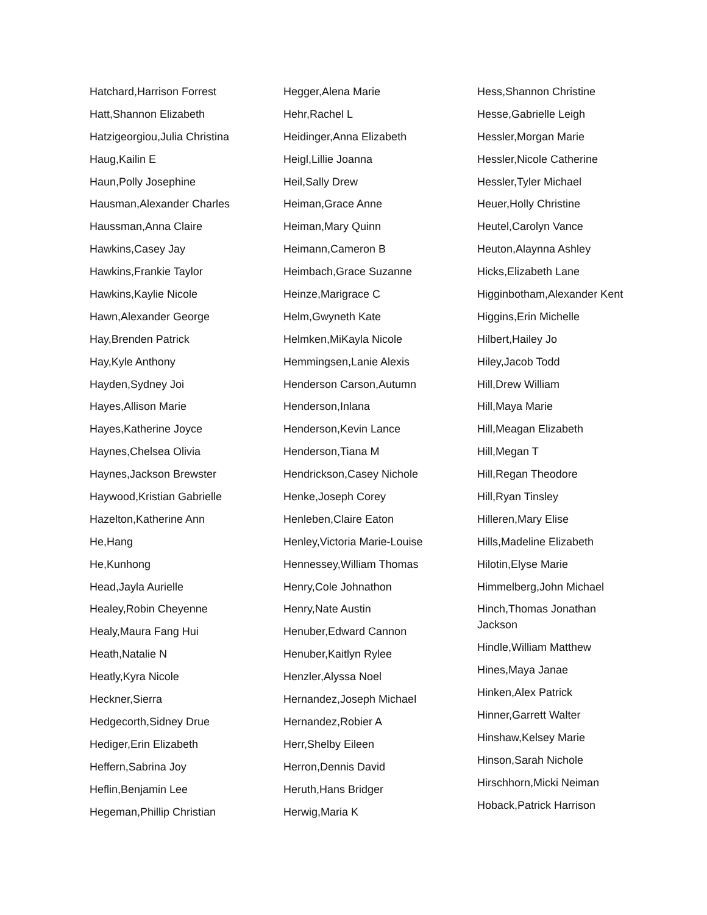Hatchard,Harrison Forrest
Hatt,Shannon Elizabeth
Hatzigeorgiou,Julia Christina
Haug,Kailin E
Haun,Polly Josephine
Hausman,Alexander Charles
Haussman,Anna Claire
Hawkins,Casey Jay
Hawkins,Frankie Taylor
Hawkins,Kaylie Nicole
Hawn,Alexander George
Hay,Brenden Patrick
Hay,Kyle Anthony
Hayden,Sydney Joi
Hayes,Allison Marie
Hayes,Katherine Joyce
Haynes,Chelsea Olivia
Haynes,Jackson Brewster
Haywood,Kristian Gabrielle
Hazelton,Katherine Ann
He,Hang
He,Kunhong
Head,Jayla Aurielle
Healey,Robin Cheyenne
Healy,Maura Fang Hui
Heath,Natalie N
Heatly,Kyra Nicole
Heckner,Sierra
Hedgecorth,Sidney Drue
Hediger,Erin Elizabeth
Heffern,Sabrina Joy
Heflin,Benjamin Lee
Hegeman,Phillip Christian
Hegger,Alena Marie
Hehr,Rachel L
Heidinger,Anna Elizabeth
Heigl,Lillie Joanna
Heil,Sally Drew
Heiman,Grace Anne
Heiman,Mary Quinn
Heimann,Cameron B
Heimbach,Grace Suzanne
Heinze,Marigrace C
Helm,Gwyneth Kate
Helmken,MiKayla Nicole
Hemmingsen,Lanie Alexis
Henderson Carson,Autumn
Henderson,Inlana
Henderson,Kevin Lance
Henderson,Tiana M
Hendrickson,Casey Nichole
Henke,Joseph Corey
Henleben,Claire Eaton
Henley,Victoria Marie-Louise
Hennessey,William Thomas
Henry,Cole Johnathon
Henry,Nate Austin
Henuber,Edward Cannon
Henuber,Kaitlyn Rylee
Henzler,Alyssa Noel
Hernandez,Joseph Michael
Hernandez,Robier A
Herr,Shelby Eileen
Herron,Dennis David
Heruth,Hans Bridger
Herwig,Maria K
Hess,Shannon Christine
Hesse,Gabrielle Leigh
Hessler,Morgan Marie
Hessler,Nicole Catherine
Hessler,Tyler Michael
Heuer,Holly Christine
Heutel,Carolyn Vance
Heuton,Alaynna Ashley
Hicks,Elizabeth Lane
Higginbotham,Alexander Kent
Higgins,Erin Michelle
Hilbert,Hailey Jo
Hiley,Jacob Todd
Hill,Drew William
Hill,Maya Marie
Hill,Meagan Elizabeth
Hill,Megan T
Hill,Regan Theodore
Hill,Ryan Tinsley
Hilleren,Mary Elise
Hills,Madeline Elizabeth
Hilotin,Elyse Marie
Himmelberg,John Michael
Hinch,Thomas Jonathan Jackson
Hindle,William Matthew
Hines,Maya Janae
Hinken,Alex Patrick
Hinner,Garrett Walter
Hinshaw,Kelsey Marie
Hinson,Sarah Nichole
Hirschhorn,Micki Neiman
Hoback,Patrick Harrison